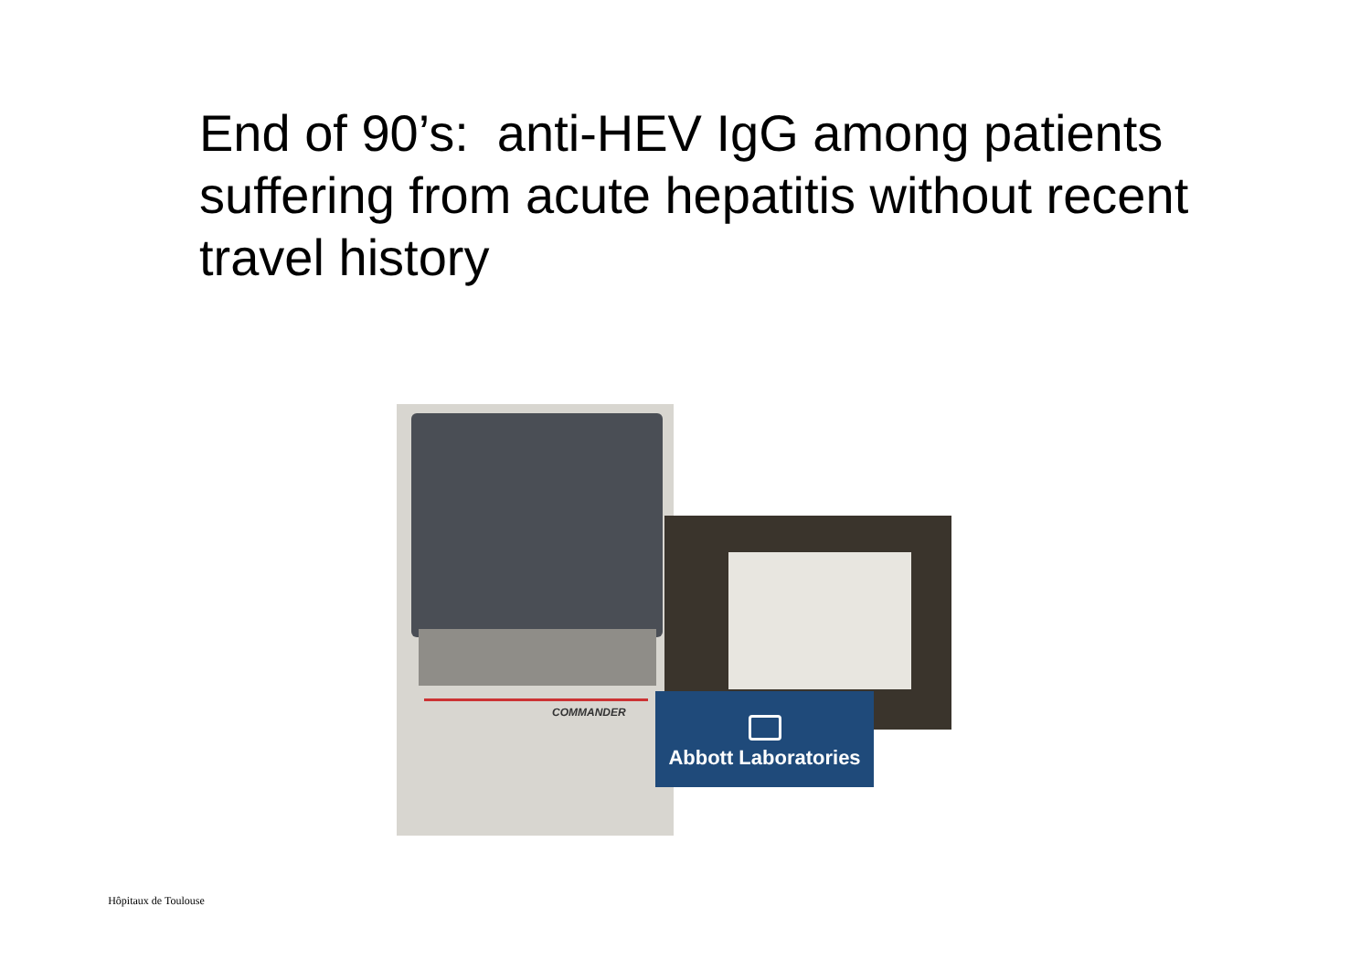End of 90’s: anti-HEV IgG among patients suffering from acute hepatitis without recent travel history
COMMANDER
Abbott Laboratories
Hôpitaux de Toulouse